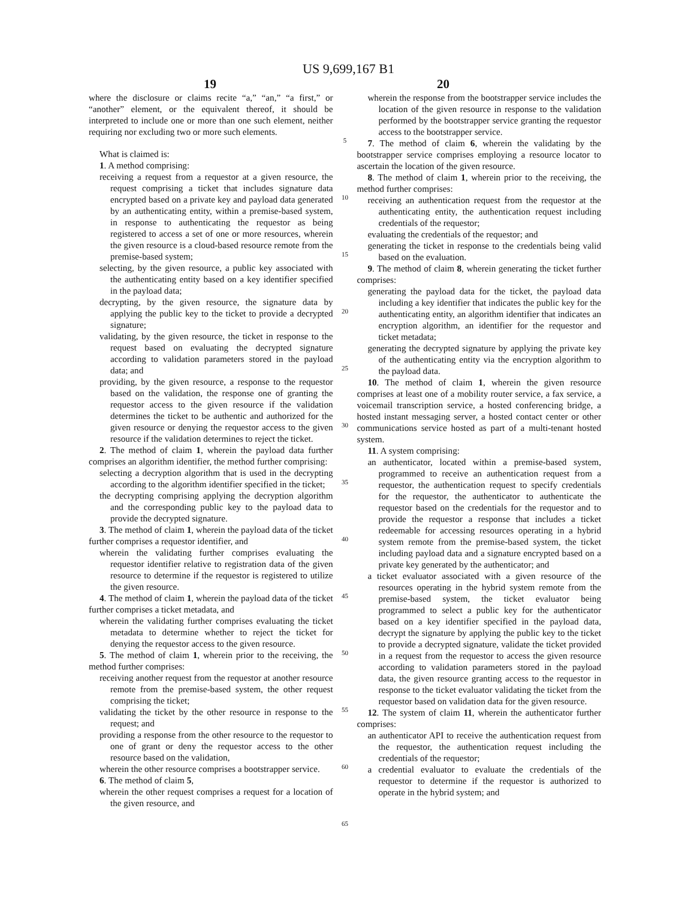US 9,699,167 B1
19 20
where the disclosure or claims recite “a,” “an,” “a first,” or “another” element, or the equivalent thereof, it should be interpreted to include one or more than one such element, neither requiring nor excluding two or more such elements.
What is claimed is:
1. A method comprising:
receiving a request from a requestor at a given resource, the request comprising a ticket that includes signature data encrypted based on a private key and payload data generated by an authenticating entity, within a premise-based system, in response to authenticating the requestor as being registered to access a set of one or more resources, wherein the given resource is a cloud-based resource remote from the premise-based system;
selecting, by the given resource, a public key associated with the authenticating entity based on a key identifier specified in the payload data;
decrypting, by the given resource, the signature data by applying the public key to the ticket to provide a decrypted signature;
validating, by the given resource, the ticket in response to the request based on evaluating the decrypted signature according to validation parameters stored in the payload data; and
providing, by the given resource, a response to the requestor based on the validation, the response one of granting the requestor access to the given resource if the validation determines the ticket to be authentic and authorized for the given resource or denying the requestor access to the given resource if the validation determines to reject the ticket.
2. The method of claim 1, wherein the payload data further comprises an algorithm identifier, the method further comprising:
selecting a decryption algorithm that is used in the decrypting according to the algorithm identifier specified in the ticket;
the decrypting comprising applying the decryption algorithm and the corresponding public key to the payload data to provide the decrypted signature.
3. The method of claim 1, wherein the payload data of the ticket further comprises a requestor identifier, and
wherein the validating further comprises evaluating the requestor identifier relative to registration data of the given resource to determine if the requestor is registered to utilize the given resource.
4. The method of claim 1, wherein the payload data of the ticket further comprises a ticket metadata, and
wherein the validating further comprises evaluating the ticket metadata to determine whether to reject the ticket for denying the requestor access to the given resource.
5. The method of claim 1, wherein prior to the receiving, the method further comprises:
receiving another request from the requestor at another resource remote from the premise-based system, the other request comprising the ticket;
validating the ticket by the other resource in response to the request; and
providing a response from the other resource to the requestor to one of grant or deny the requestor access to the other resource based on the validation,
wherein the other resource comprises a bootstrapper service.
6. The method of claim 5,
wherein the other request comprises a request for a location of the given resource, and
5
10
15
20
25
30
35
40
45
50
55
60
65
wherein the response from the bootstrapper service includes the location of the given resource in response to the validation performed by the bootstrapper service granting the requestor access to the bootstrapper service.
7. The method of claim 6, wherein the validating by the bootstrapper service comprises employing a resource locator to ascertain the location of the given resource.
8. The method of claim 1, wherein prior to the receiving, the method further comprises:
receiving an authentication request from the requestor at the authenticating entity, the authentication request including credentials of the requestor;
evaluating the credentials of the requestor; and
generating the ticket in response to the credentials being valid based on the evaluation.
9. The method of claim 8, wherein generating the ticket further comprises:
generating the payload data for the ticket, the payload data including a key identifier that indicates the public key for the authenticating entity, an algorithm identifier that indicates an encryption algorithm, an identifier for the requestor and ticket metadata;
generating the decrypted signature by applying the private key of the authenticating entity via the encryption algorithm to the payload data.
10. The method of claim 1, wherein the given resource comprises at least one of a mobility router service, a fax service, a voicemail transcription service, a hosted conferencing bridge, a hosted instant messaging server, a hosted contact center or other communications service hosted as part of a multi-tenant hosted system.
11. A system comprising:
an authenticator, located within a premise-based system, programmed to receive an authentication request from a requestor, the authentication request to specify credentials for the requestor, the authenticator to authenticate the requestor based on the credentials for the requestor and to provide the requestor a response that includes a ticket redeemable for accessing resources operating in a hybrid system remote from the premise-based system, the ticket including payload data and a signature encrypted based on a private key generated by the authenticator; and
a ticket evaluator associated with a given resource of the resources operating in the hybrid system remote from the premise-based system, the ticket evaluator being programmed to select a public key for the authenticator based on a key identifier specified in the payload data, decrypt the signature by applying the public key to the ticket to provide a decrypted signature, validate the ticket provided in a request from the requestor to access the given resource according to validation parameters stored in the payload data, the given resource granting access to the requestor in response to the ticket evaluator validating the ticket from the requestor based on validation data for the given resource.
12. The system of claim 11, wherein the authenticator further comprises:
an authenticator API to receive the authentication request from the requestor, the authentication request including the credentials of the requestor;
a credential evaluator to evaluate the credentials of the requestor to determine if the requestor is authorized to operate in the hybrid system; and